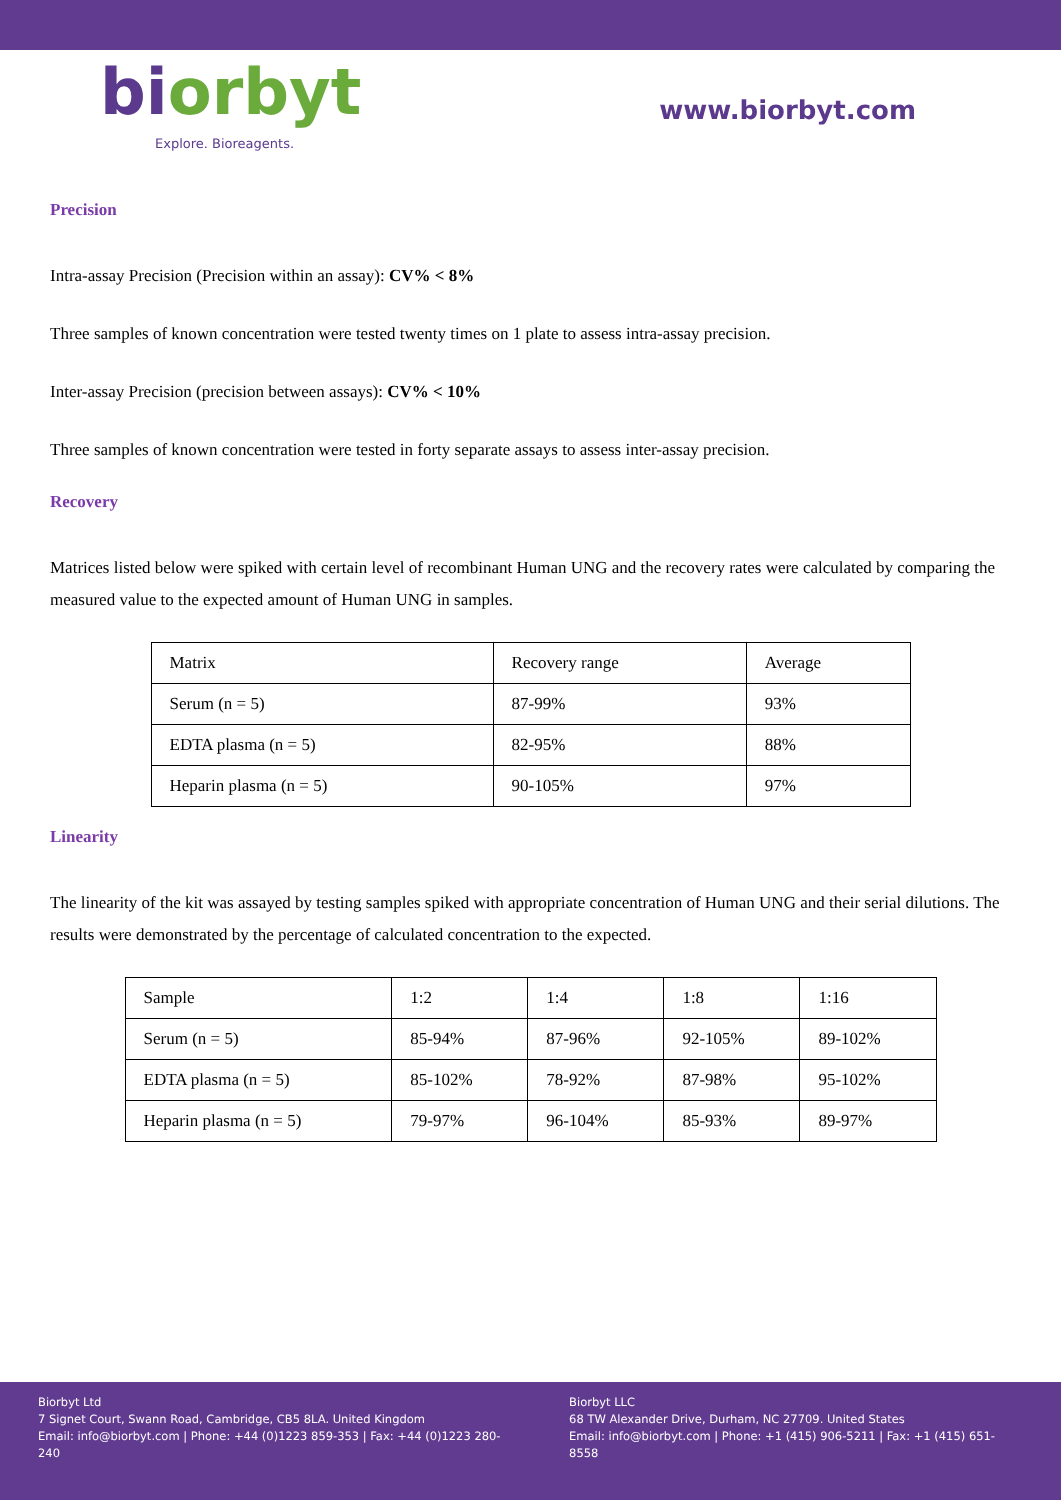biorbyt
Explore. Bioreagents.
www.biorbyt.com
Precision
Intra-assay Precision (Precision within an assay): CV% < 8%
Three samples of known concentration were tested twenty times on 1 plate to assess intra-assay precision.
Inter-assay Precision (precision between assays): CV% < 10%
Three samples of known concentration were tested in forty separate assays to assess inter-assay precision.
Recovery
Matrices listed below were spiked with certain level of recombinant Human UNG and the recovery rates were calculated by comparing the measured value to the expected amount of Human UNG in samples.
| Matrix | Recovery range | Average |
| Serum (n = 5) | 87-99% | 93% |
| EDTA plasma (n = 5) | 82-95% | 88% |
| Heparin plasma (n = 5) | 90-105% | 97% |
Linearity
The linearity of the kit was assayed by testing samples spiked with appropriate concentration of Human UNG and their serial dilutions. The results were demonstrated by the percentage of calculated concentration to the expected.
| Sample | 1:2 | 1:4 | 1:8 | 1:16 |
| Serum (n = 5) | 85-94% | 87-96% | 92-105% | 89-102% |
| EDTA plasma (n = 5) | 85-102% | 78-92% | 87-98% | 95-102% |
| Heparin plasma (n = 5) | 79-97% | 96-104% | 85-93% | 89-97% |
Biorbyt Ltd
7 Signet Court, Swann Road, Cambridge, CB5 8LA. United Kingdom
Email: info@biorbyt.com | Phone: +44 (0)1223 859-353 | Fax: +44 (0)1223 280-240
Biorbyt LLC
68 TW Alexander Drive, Durham, NC 27709. United States
Email: info@biorbyt.com | Phone: +1 (415) 906-5211 | Fax: +1 (415) 651-8558